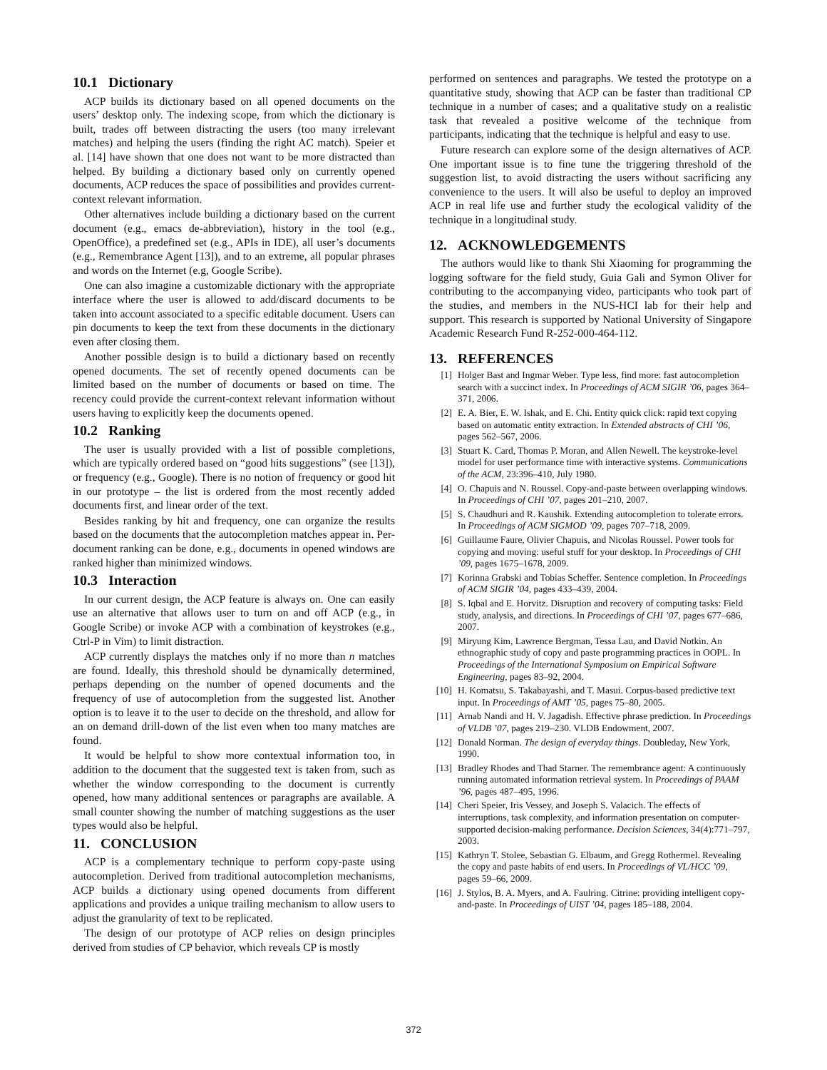10.1 Dictionary
ACP builds its dictionary based on all opened documents on the users’ desktop only. The indexing scope, from which the dictionary is built, trades off between distracting the users (too many irrelevant matches) and helping the users (finding the right AC match). Speier et al. [14] have shown that one does not want to be more distracted than helped. By building a dictionary based only on currently opened documents, ACP reduces the space of possibilities and provides current-context relevant information.
Other alternatives include building a dictionary based on the current document (e.g., emacs de-abbreviation), history in the tool (e.g., OpenOffice), a predefined set (e.g., APIs in IDE), all user’s documents (e.g., Remembrance Agent [13]), and to an extreme, all popular phrases and words on the Internet (e.g, Google Scribe).
One can also imagine a customizable dictionary with the appropriate interface where the user is allowed to add/discard documents to be taken into account associated to a specific editable document. Users can pin documents to keep the text from these documents in the dictionary even after closing them.
Another possible design is to build a dictionary based on recently opened documents. The set of recently opened documents can be limited based on the number of documents or based on time. The recency could provide the current-context relevant information without users having to explicitly keep the documents opened.
10.2 Ranking
The user is usually provided with a list of possible completions, which are typically ordered based on “good hits suggestions” (see [13]), or frequency (e.g., Google). There is no notion of frequency or good hit in our prototype – the list is ordered from the most recently added documents first, and linear order of the text.
Besides ranking by hit and frequency, one can organize the results based on the documents that the autocompletion matches appear in. Per-document ranking can be done, e.g., documents in opened windows are ranked higher than minimized windows.
10.3 Interaction
In our current design, the ACP feature is always on. One can easily use an alternative that allows user to turn on and off ACP (e.g., in Google Scribe) or invoke ACP with a combination of keystrokes (e.g., Ctrl-P in Vim) to limit distraction.
ACP currently displays the matches only if no more than n matches are found. Ideally, this threshold should be dynamically determined, perhaps depending on the number of opened documents and the frequency of use of autocompletion from the suggested list. Another option is to leave it to the user to decide on the threshold, and allow for an on demand drill-down of the list even when too many matches are found.
It would be helpful to show more contextual information too, in addition to the document that the suggested text is taken from, such as whether the window corresponding to the document is currently opened, how many additional sentences or paragraphs are available. A small counter showing the number of matching suggestions as the user types would also be helpful.
11. CONCLUSION
ACP is a complementary technique to perform copy-paste using autocompletion. Derived from traditional autocompletion mechanisms, ACP builds a dictionary using opened documents from different applications and provides a unique trailing mechanism to allow users to adjust the granularity of text to be replicated.
The design of our prototype of ACP relies on design principles derived from studies of CP behavior, which reveals CP is mostly
performed on sentences and paragraphs. We tested the prototype on a quantitative study, showing that ACP can be faster than traditional CP technique in a number of cases; and a qualitative study on a realistic task that revealed a positive welcome of the technique from participants, indicating that the technique is helpful and easy to use.
Future research can explore some of the design alternatives of ACP. One important issue is to fine tune the triggering threshold of the suggestion list, to avoid distracting the users without sacrificing any convenience to the users. It will also be useful to deploy an improved ACP in real life use and further study the ecological validity of the technique in a longitudinal study.
12. ACKNOWLEDGEMENTS
The authors would like to thank Shi Xiaoming for programming the logging software for the field study, Guia Gali and Symon Oliver for contributing to the accompanying video, participants who took part of the studies, and members in the NUS-HCI lab for their help and support. This research is supported by National University of Singapore Academic Research Fund R-252-000-464-112.
13. REFERENCES
[1] Holger Bast and Ingmar Weber. Type less, find more: fast autocompletion search with a succinct index. In Proceedings of ACM SIGIR ’06, pages 364–371, 2006.
[2] E. A. Bier, E. W. Ishak, and E. Chi. Entity quick click: rapid text copying based on automatic entity extraction. In Extended abstracts of CHI ’06, pages 562–567, 2006.
[3] Stuart K. Card, Thomas P. Moran, and Allen Newell. The keystroke-level model for user performance time with interactive systems. Communications of the ACM, 23:396–410, July 1980.
[4] O. Chapuis and N. Roussel. Copy-and-paste between overlapping windows. In Proceedings of CHI ’07, pages 201–210, 2007.
[5] S. Chaudhuri and R. Kaushik. Extending autocompletion to tolerate errors. In Proceedings of ACM SIGMOD ’09, pages 707–718, 2009.
[6] Guillaume Faure, Olivier Chapuis, and Nicolas Roussel. Power tools for copying and moving: useful stuff for your desktop. In Proceedings of CHI ’09, pages 1675–1678, 2009.
[7] Korinna Grabski and Tobias Scheffer. Sentence completion. In Proceedings of ACM SIGIR ’04, pages 433–439, 2004.
[8] S. Iqbal and E. Horvitz. Disruption and recovery of computing tasks: Field study, analysis, and directions. In Proceedings of CHI ’07, pages 677–686, 2007.
[9] Miryung Kim, Lawrence Bergman, Tessa Lau, and David Notkin. An ethnographic study of copy and paste programming practices in OOPL. In Proceedings of the International Symposium on Empirical Software Engineering, pages 83–92, 2004.
[10] H. Komatsu, S. Takabayashi, and T. Masui. Corpus-based predictive text input. In Proceedings of AMT ’05, pages 75–80, 2005.
[11] Arnab Nandi and H. V. Jagadish. Effective phrase prediction. In Proceedings of VLDB ’07, pages 219–230. VLDB Endowment, 2007.
[12] Donald Norman. The design of everyday things. Doubleday, New York, 1990.
[13] Bradley Rhodes and Thad Starner. The remembrance agent: A continuously running automated information retrieval system. In Proceedings of PAAM ’96, pages 487–495, 1996.
[14] Cheri Speier, Iris Vessey, and Joseph S. Valacich. The effects of interruptions, task complexity, and information presentation on computer-supported decision-making performance. Decision Sciences, 34(4):771–797, 2003.
[15] Kathryn T. Stolee, Sebastian G. Elbaum, and Gregg Rothermel. Revealing the copy and paste habits of end users. In Proceedings of VL/HCC ’09, pages 59–66, 2009.
[16] J. Stylos, B. A. Myers, and A. Faulring. Citrine: providing intelligent copy-and-paste. In Proceedings of UIST ’04, pages 185–188, 2004.
372